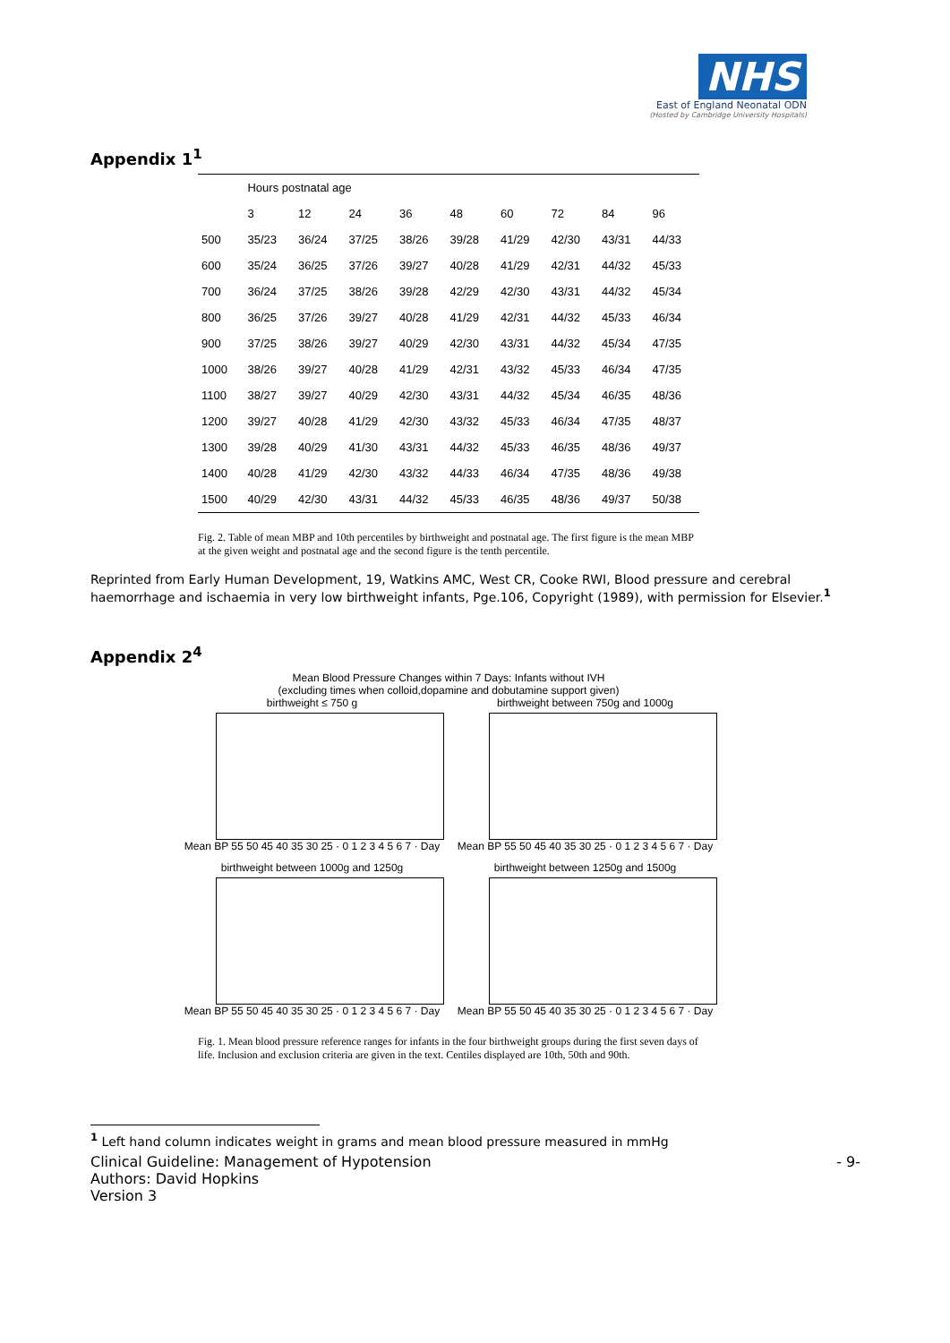NHS
East of England Neonatal ODN
(Hosted by Cambridge University Hospitals)
Appendix 1<sup>1</sup>
| | Hours postnatal age | | | | | | | | |
| --- | --- | --- | --- | --- | --- | --- | --- | --- | --- |
| | 3 | 12 | 24 | 36 | 48 | 60 | 72 | 84 | 96 |
| 500 | 35/23 | 36/24 | 37/25 | 38/26 | 39/28 | 41/29 | 42/30 | 43/31 | 44/33 |
| 600 | 35/24 | 36/25 | 37/26 | 39/27 | 40/28 | 41/29 | 42/31 | 44/32 | 45/33 |
| 700 | 36/24 | 37/25 | 38/26 | 39/28 | 42/29 | 42/30 | 43/31 | 44/32 | 45/34 |
| 800 | 36/25 | 37/26 | 39/27 | 40/28 | 41/29 | 42/31 | 44/32 | 45/33 | 46/34 |
| 900 | 37/25 | 38/26 | 39/27 | 40/29 | 42/30 | 43/31 | 44/32 | 45/34 | 47/35 |
| 1000 | 38/26 | 39/27 | 40/28 | 41/29 | 42/31 | 43/32 | 45/33 | 46/34 | 47/35 |
| 1100 | 38/27 | 39/27 | 40/29 | 42/30 | 43/31 | 44/32 | 45/34 | 46/35 | 48/36 |
| 1200 | 39/27 | 40/28 | 41/29 | 42/30 | 43/32 | 45/33 | 46/34 | 47/35 | 48/37 |
| 1300 | 39/28 | 40/29 | 41/30 | 43/31 | 44/32 | 45/33 | 46/35 | 48/36 | 49/37 |
| 1400 | 40/28 | 41/29 | 42/30 | 43/32 | 44/33 | 46/34 | 47/35 | 48/36 | 49/38 |
| 1500 | 40/29 | 42/30 | 43/31 | 44/32 | 45/33 | 46/35 | 48/36 | 49/37 | 50/38 |
Fig. 2. Table of mean MBP and 10th percentiles by birthweight and postnatal age. The first figure is the mean MBP at the given weight and postnatal age and the second figure is the tenth percentile.
Reprinted from Early Human Development, 19, Watkins AMC, West CR, Cooke RWI, Blood pressure and cerebral haemorrhage and ischaemia in very low birthweight infants, Pge.106, Copyright (1989), with permission for Elsevier.<sup>1</sup>
Appendix 2<sup>4</sup>
Mean Blood Pressure Changes within 7 Days: Infants without IVH
(excluding times when colloid,dopamine and dobutamine support given)
birthweight ≤ 750 g
Mean BP 55 50 45 40 35 30 25 · 0 1 2 3 4 5 6 7 · Day
birthweight between 750g and 1000g
Mean BP 55 50 45 40 35 30 25 · 0 1 2 3 4 5 6 7 · Day
birthweight between 1000g and 1250g
Mean BP 55 50 45 40 35 30 25 · 0 1 2 3 4 5 6 7 · Day
birthweight between 1250g and 1500g
Mean BP 55 50 45 40 35 30 25 · 0 1 2 3 4 5 6 7 · Day
Fig. 1. Mean blood pressure reference ranges for infants in the four birthweight groups during the first seven days of life. Inclusion and exclusion criteria are given in the text. Centiles displayed are 10th, 50th and 90th.
<sup>1</sup> Left hand column indicates weight in grams and mean blood pressure measured in mmHg
Clinical Guideline: Management of Hypotension
Authors: David Hopkins
Version 3
- 9-